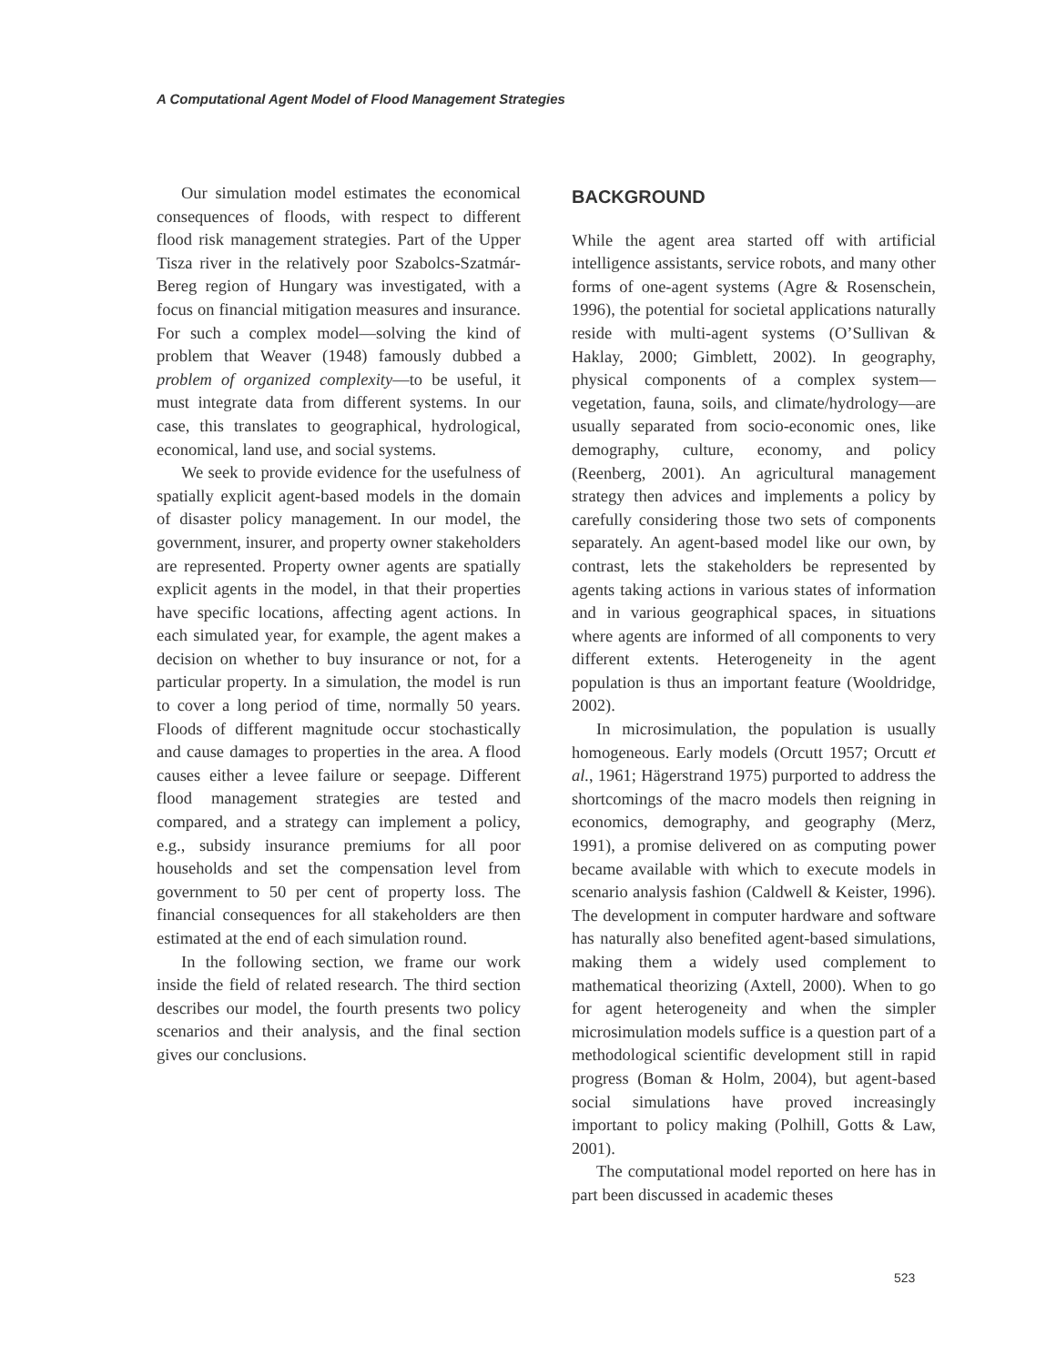A Computational Agent Model of Flood Management Strategies
Our simulation model estimates the economical consequences of floods, with respect to different flood risk management strategies. Part of the Upper Tisza river in the relatively poor Szabolcs-Szatmár-Bereg region of Hungary was investigated, with a focus on financial mitigation measures and insurance. For such a complex model—solving the kind of problem that Weaver (1948) famously dubbed a problem of organized complexity—to be useful, it must integrate data from different systems. In our case, this translates to geographical, hydrological, economical, land use, and social systems.
We seek to provide evidence for the usefulness of spatially explicit agent-based models in the domain of disaster policy management. In our model, the government, insurer, and property owner stakeholders are represented. Property owner agents are spatially explicit agents in the model, in that their properties have specific locations, affecting agent actions. In each simulated year, for example, the agent makes a decision on whether to buy insurance or not, for a particular property. In a simulation, the model is run to cover a long period of time, normally 50 years. Floods of different magnitude occur stochastically and cause damages to properties in the area. A flood causes either a levee failure or seepage. Different flood management strategies are tested and compared, and a strategy can implement a policy, e.g., subsidy insurance premiums for all poor households and set the compensation level from government to 50 per cent of property loss. The financial consequences for all stakeholders are then estimated at the end of each simulation round.
In the following section, we frame our work inside the field of related research. The third section describes our model, the fourth presents two policy scenarios and their analysis, and the final section gives our conclusions.
BACKGROUND
While the agent area started off with artificial intelligence assistants, service robots, and many other forms of one-agent systems (Agre & Rosenschein, 1996), the potential for societal applications naturally reside with multi-agent systems (O’Sullivan & Haklay, 2000; Gimblett, 2002). In geography, physical components of a complex system—vegetation, fauna, soils, and climate/hydrology—are usually separated from socio-economic ones, like demography, culture, economy, and policy (Reenberg, 2001). An agricultural management strategy then advices and implements a policy by carefully considering those two sets of components separately. An agent-based model like our own, by contrast, lets the stakeholders be represented by agents taking actions in various states of information and in various geographical spaces, in situations where agents are informed of all components to very different extents. Heterogeneity in the agent population is thus an important feature (Wooldridge, 2002).
In microsimulation, the population is usually homogeneous. Early models (Orcutt 1957; Orcutt et al., 1961; Hägerstrand 1975) purported to address the shortcomings of the macro models then reigning in economics, demography, and geography (Merz, 1991), a promise delivered on as computing power became available with which to execute models in scenario analysis fashion (Caldwell & Keister, 1996). The development in computer hardware and software has naturally also benefited agent-based simulations, making them a widely used complement to mathematical theorizing (Axtell, 2000). When to go for agent heterogeneity and when the simpler microsimulation models suffice is a question part of a methodological scientific development still in rapid progress (Boman & Holm, 2004), but agent-based social simulations have proved increasingly important to policy making (Polhill, Gotts & Law, 2001).
The computational model reported on here has in part been discussed in academic theses
523